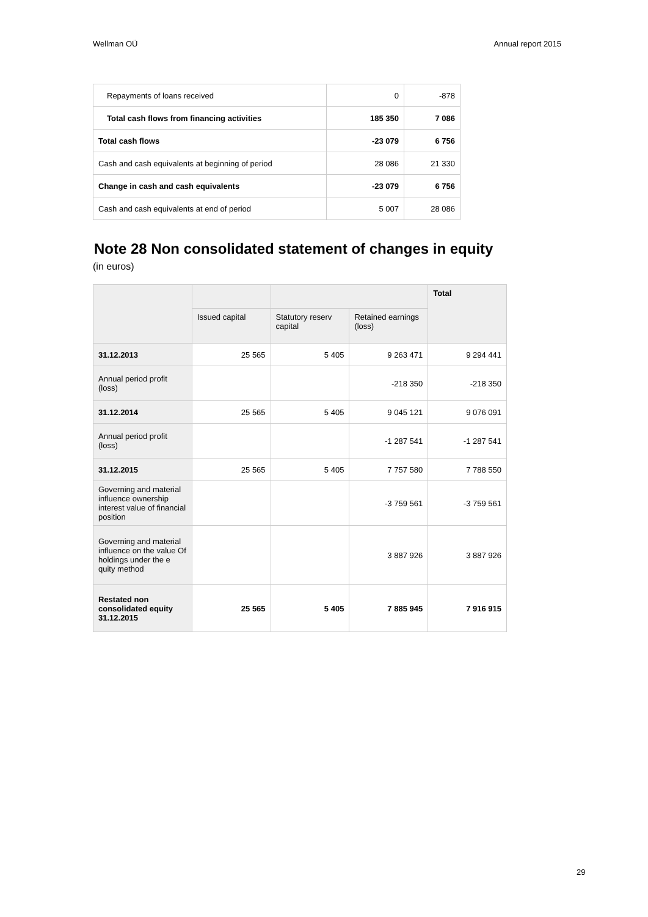Wellman OÜ Annual report 2015
| Repayments of loans received | 0 | -878 |
| Total cash flows from financing activities | 185 350 | 7 086 |
| Total cash flows | -23 079 | 6 756 |
| Cash and cash equivalents at beginning of period | 28 086 | 21 330 |
| Change in cash and cash equivalents | -23 079 | 6 756 |
| Cash and cash equivalents at end of period | 5 007 | 28 086 |
Note 28 Non consolidated statement of changes in equity
(in euros)
| | | | | Total |
| | Issued capital | Statutory reserv capital | Retained earnings (loss) | |
| 31.12.2013 | 25 565 | 5 405 | 9 263 471 | 9 294 441 |
| Annual period profit (loss) | | | -218 350 | -218 350 |
| 31.12.2014 | 25 565 | 5 405 | 9 045 121 | 9 076 091 |
| Annual period profit (loss) | | | -1 287 541 | -1 287 541 |
| 31.12.2015 | 25 565 | 5 405 | 7 757 580 | 7 788 550 |
| Governing and material influence ownership interest value of financial position | | | -3 759 561 | -3 759 561 |
| Governing and material influence on the value Of holdings under the e quity method | | | 3 887 926 | 3 887 926 |
| Restated non consolidated equity 31.12.2015 | 25 565 | 5 405 | 7 885 945 | 7 916 915 |
29